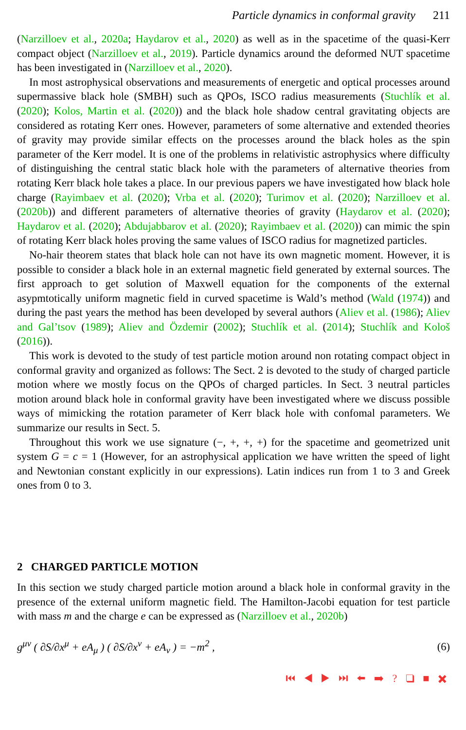Particle dynamics in conformal gravity 211
(Narzilloev et al., 2020a; Haydarov et al., 2020) as well as in the spacetime of the quasi-Kerr compact object (Narzilloev et al., 2019). Particle dynamics around the deformed NUT spacetime has been investigated in (Narzilloev et al., 2020).
In most astrophysical observations and measurements of energetic and optical processes around supermassive black hole (SMBH) such as QPOs, ISCO radius measurements (Stuchlík et al. (2020); Kolos, Martin et al. (2020)) and the black hole shadow central gravitating objects are considered as rotating Kerr ones. However, parameters of some alternative and extended theories of gravity may provide similar effects on the processes around the black holes as the spin parameter of the Kerr model. It is one of the problems in relativistic astrophysics where difficulty of distinguishing the central static black hole with the parameters of alternative theories from rotating Kerr black hole takes a place. In our previous papers we have investigated how black hole charge (Rayimbaev et al. (2020); Vrba et al. (2020); Turimov et al. (2020); Narzilloev et al. (2020b)) and different parameters of alternative theories of gravity (Haydarov et al. (2020); Haydarov et al. (2020); Abdujabbarov et al. (2020); Rayimbaev et al. (2020)) can mimic the spin of rotating Kerr black holes proving the same values of ISCO radius for magnetized particles.
No-hair theorem states that black hole can not have its own magnetic moment. However, it is possible to consider a black hole in an external magnetic field generated by external sources. The first approach to get solution of Maxwell equation for the components of the external asypmtotically uniform magnetic field in curved spacetime is Wald’s method (Wald (1974)) and during the past years the method has been developed by several authors (Aliev et al. (1986); Aliev and Gal’tsov (1989); Aliev and Özdemir (2002); Stuchlík et al. (2014); Stuchlík and Kološ (2016)).
This work is devoted to the study of test particle motion around non rotating compact object in conformal gravity and organized as follows: The Sect. 2 is devoted to the study of charged particle motion where we mostly focus on the QPOs of charged particles. In Sect. 3 neutral particles motion around black hole in conformal gravity have been investigated where we discuss possible ways of mimicking the rotation parameter of Kerr black hole with confomal parameters. We summarize our results in Sect. 5.
Throughout this work we use signature (−, +, +, +) for the spacetime and geometrized unit system G = c = 1 (However, for an astrophysical application we have written the speed of light and Newtonian constant explicitly in our expressions). Latin indices run from 1 to 3 and Greek ones from 0 to 3.
2 CHARGED PARTICLE MOTION
In this section we study charged particle motion around a black hole in conformal gravity in the presence of the external uniform magnetic field. The Hamilton-Jacobi equation for test particle with mass m and the charge e can be expressed as (Narzilloev et al., 2020b)
g<sup>μν</sup> ( ∂S/∂x<sup>μ</sup> + eA<sub>μ</sub> ) ( ∂S/∂x<sup>ν</sup> + eA<sub>ν</sub> ) = −m<sup>2</sup> , (6)
⏮ ◀ ▶ ⏭ ⬅ ➡ ? ❑ ■ ✖